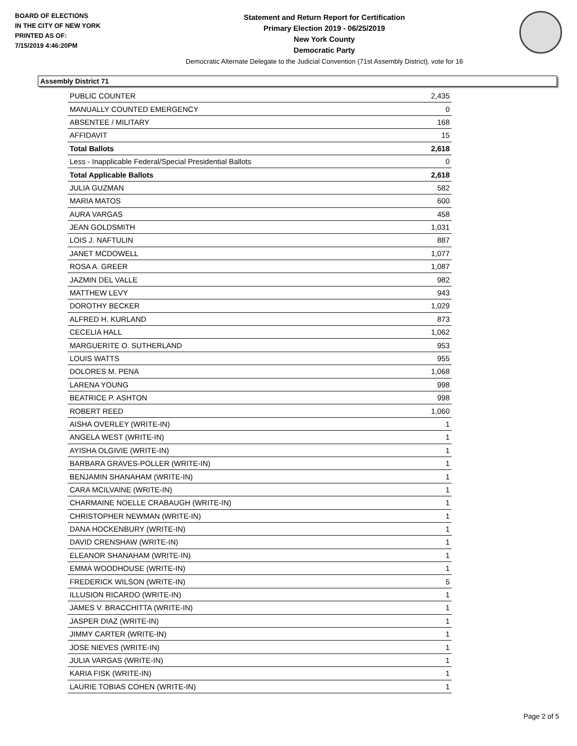BOARD OF ELECTIONS
IN THE CITY OF NEW YORK
PRINTED AS OF:
7/15/2019 4:46:20PM
Statement and Return Report for Certification
Primary Election 2019 - 06/25/2019
New York County
Democratic Party
Democratic Alternate Delegate to the Judicial Convention (71st Assembly District), vote for 16
Assembly District 71
| PUBLIC COUNTER | 2,435 |
| MANUALLY COUNTED EMERGENCY | 0 |
| ABSENTEE / MILITARY | 168 |
| AFFIDAVIT | 15 |
| Total Ballots | 2,618 |
| Less - Inapplicable Federal/Special Presidential Ballots | 0 |
| Total Applicable Ballots | 2,618 |
| JULIA GUZMAN | 582 |
| MARIA MATOS | 600 |
| AURA VARGAS | 458 |
| JEAN GOLDSMITH | 1,031 |
| LOIS J. NAFTULIN | 887 |
| JANET MCDOWELL | 1,077 |
| ROSA A. GREER | 1,087 |
| JAZMIN DEL VALLE | 982 |
| MATTHEW LEVY | 943 |
| DOROTHY BECKER | 1,029 |
| ALFRED H. KURLAND | 873 |
| CECELIA HALL | 1,062 |
| MARGUERITE O. SUTHERLAND | 953 |
| LOUIS WATTS | 955 |
| DOLORES M. PENA | 1,068 |
| LARENA YOUNG | 998 |
| BEATRICE P. ASHTON | 998 |
| ROBERT REED | 1,060 |
| AISHA OVERLEY (WRITE-IN) | 1 |
| ANGELA WEST (WRITE-IN) | 1 |
| AYISHA OLGIVIE (WRITE-IN) | 1 |
| BARBARA GRAVES-POLLER (WRITE-IN) | 1 |
| BENJAMIN SHANAHAM (WRITE-IN) | 1 |
| CARA MCILVAINE (WRITE-IN) | 1 |
| CHARMAINE NOELLE CRABAUGH (WRITE-IN) | 1 |
| CHRISTOPHER NEWMAN (WRITE-IN) | 1 |
| DANA HOCKENBURY (WRITE-IN) | 1 |
| DAVID CRENSHAW (WRITE-IN) | 1 |
| ELEANOR SHANAHAM (WRITE-IN) | 1 |
| EMMA WOODHOUSE (WRITE-IN) | 1 |
| FREDERICK WILSON (WRITE-IN) | 5 |
| ILLUSION RICARDO (WRITE-IN) | 1 |
| JAMES V. BRACCHITTA (WRITE-IN) | 1 |
| JASPER DIAZ (WRITE-IN) | 1 |
| JIMMY CARTER (WRITE-IN) | 1 |
| JOSE NIEVES (WRITE-IN) | 1 |
| JULIA VARGAS (WRITE-IN) | 1 |
| KARIA FISK (WRITE-IN) | 1 |
| LAURIE TOBIAS COHEN (WRITE-IN) | 1 |
Page 2 of 5